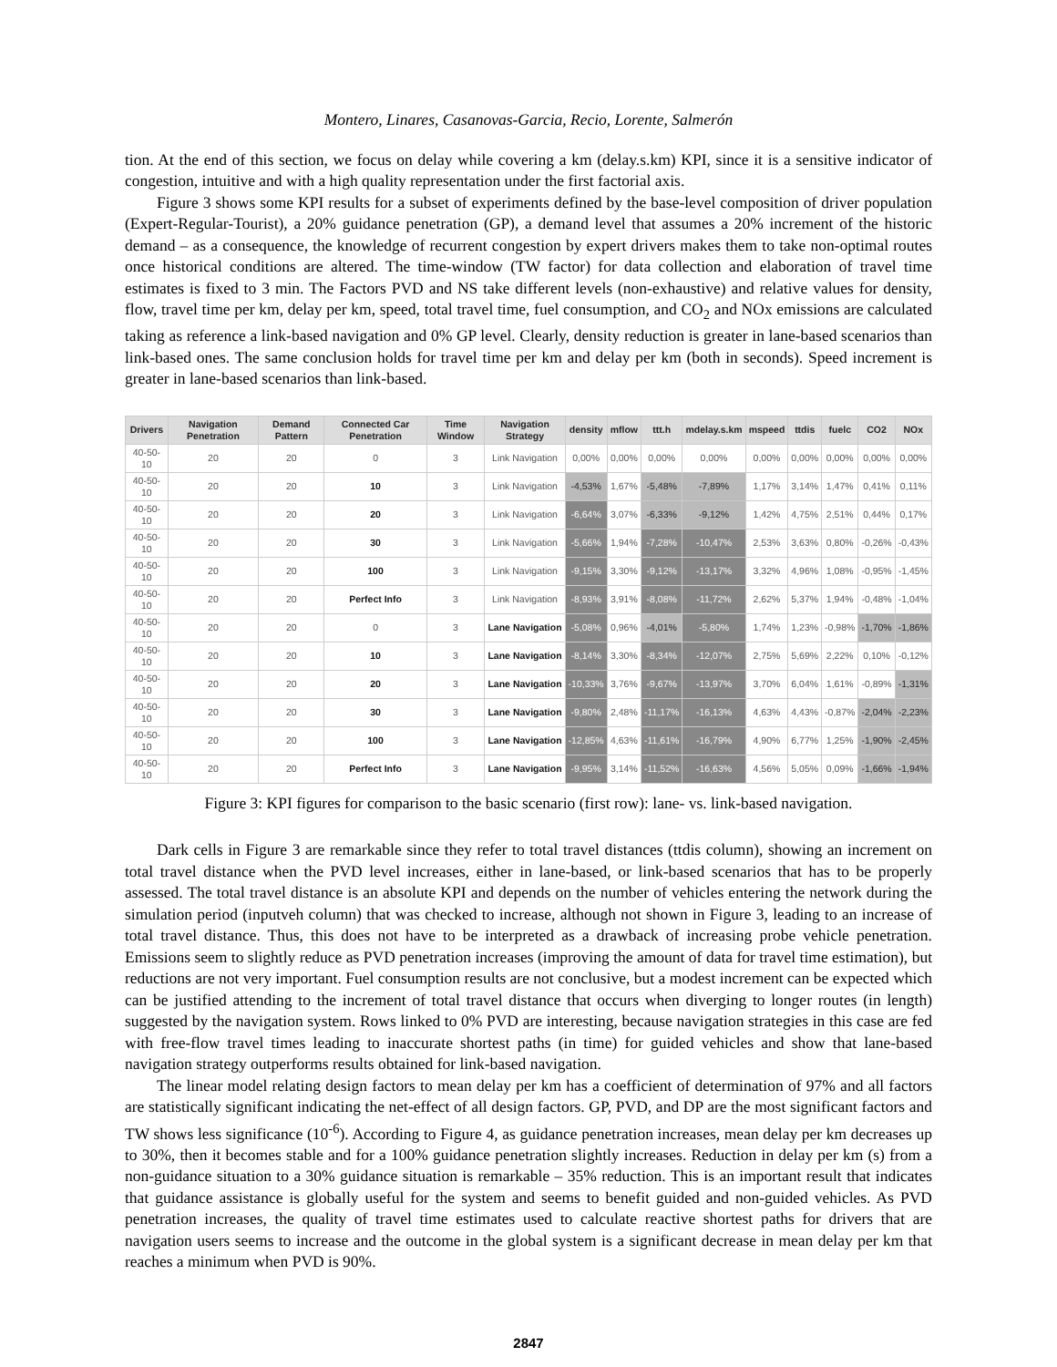Montero, Linares, Casanovas-Garcia, Recio, Lorente, Salmerón
tion. At the end of this section, we focus on delay while covering a km (delay.s.km) KPI, since it is a sensitive indicator of congestion, intuitive and with a high quality representation under the first factorial axis.
Figure 3 shows some KPI results for a subset of experiments defined by the base-level composition of driver population (Expert-Regular-Tourist), a 20% guidance penetration (GP), a demand level that assumes a 20% increment of the historic demand – as a consequence, the knowledge of recurrent congestion by expert drivers makes them to take non-optimal routes once historical conditions are altered. The time-window (TW factor) for data collection and elaboration of travel time estimates is fixed to 3 min. The Factors PVD and NS take different levels (non-exhaustive) and relative values for density, flow, travel time per km, delay per km, speed, total travel time, fuel consumption, and CO<sub>2</sub> and NOx emissions are calculated taking as reference a link-based navigation and 0% GP level. Clearly, density reduction is greater in lane-based scenarios than link-based ones. The same conclusion holds for travel time per km and delay per km (both in seconds). Speed increment is greater in lane-based scenarios than link-based.
| Drivers | Navigation Penetration | Demand Pattern | Connected Car Penetration | Time Window | Navigation Strategy | density | mflow | ttt.h | mdelay.s.km | mspeed | ttdis | fuelc | CO2 | NOx |
| --- | --- | --- | --- | --- | --- | --- | --- | --- | --- | --- | --- | --- | --- | --- |
| 40-50-10 | 20 | 20 | 0 | 3 | Link Navigation | 0,00% | 0,00% | 0,00% | 0,00% | 0,00% | 0,00% | 0,00% | 0,00% | 0,00% |
| 40-50-10 | 20 | 20 | 10 | 3 | Link Navigation | -4,53% | 1,67% | -5,48% | -7,89% | 1,17% | 3,14% | 1,47% | 0,41% | 0,11% |
| 40-50-10 | 20 | 20 | 20 | 3 | Link Navigation | -6,64% | 3,07% | -6,33% | -9,12% | 1,42% | 4,75% | 2,51% | 0,44% | 0,17% |
| 40-50-10 | 20 | 20 | 30 | 3 | Link Navigation | -5,66% | 1,94% | -7,28% | -10,47% | 2,53% | 3,63% | 0,80% | -0,26% | -0,43% |
| 40-50-10 | 20 | 20 | 100 | 3 | Link Navigation | -9,15% | 3,30% | -9,12% | -13,17% | 3,32% | 4,96% | 1,08% | -0,95% | -1,45% |
| 40-50-10 | 20 | 20 | Perfect Info | 3 | Link Navigation | -8,93% | 3,91% | -8,08% | -11,72% | 2,62% | 5,37% | 1,94% | -0,48% | -1,04% |
| 40-50-10 | 20 | 20 | 0 | 3 | Lane Navigation | -5,08% | 0,96% | -4,01% | -5,80% | 1,74% | 1,23% | -0,98% | -1,70% | -1,86% |
| 40-50-10 | 20 | 20 | 10 | 3 | Lane Navigation | -8,14% | 3,30% | -8,34% | -12,07% | 2,75% | 5,69% | 2,22% | 0,10% | -0,12% |
| 40-50-10 | 20 | 20 | 20 | 3 | Lane Navigation | -10,33% | 3,76% | -9,67% | -13,97% | 3,70% | 6,04% | 1,61% | -0,89% | -1,31% |
| 40-50-10 | 20 | 20 | 30 | 3 | Lane Navigation | -9,80% | 2,48% | -11,17% | -16,13% | 4,63% | 4,43% | -0,87% | -2,04% | -2,23% |
| 40-50-10 | 20 | 20 | 100 | 3 | Lane Navigation | -12,85% | 4,63% | -11,61% | -16,79% | 4,90% | 6,77% | 1,25% | -1,90% | -2,45% |
| 40-50-10 | 20 | 20 | Perfect Info | 3 | Lane Navigation | -9,95% | 3,14% | -11,52% | -16,63% | 4,56% | 5,05% | 0,09% | -1,66% | -1,94% |
Figure 3: KPI figures for comparison to the basic scenario (first row): lane- vs. link-based navigation.
Dark cells in Figure 3 are remarkable since they refer to total travel distances (ttdis column), showing an increment on total travel distance when the PVD level increases, either in lane-based, or link-based scenarios that has to be properly assessed. The total travel distance is an absolute KPI and depends on the number of vehicles entering the network during the simulation period (inputveh column) that was checked to increase, although not shown in Figure 3, leading to an increase of total travel distance. Thus, this does not have to be interpreted as a drawback of increasing probe vehicle penetration. Emissions seem to slightly reduce as PVD penetration increases (improving the amount of data for travel time estimation), but reductions are not very important. Fuel consumption results are not conclusive, but a modest increment can be expected which can be justified attending to the increment of total travel distance that occurs when diverging to longer routes (in length) suggested by the navigation system. Rows linked to 0% PVD are interesting, because navigation strategies in this case are fed with free-flow travel times leading to inaccurate shortest paths (in time) for guided vehicles and show that lane-based navigation strategy outperforms results obtained for link-based navigation.
The linear model relating design factors to mean delay per km has a coefficient of determination of 97% and all factors are statistically significant indicating the net-effect of all design factors. GP, PVD, and DP are the most significant factors and TW shows less significance (10<sup>-6</sup>). According to Figure 4, as guidance penetration increases, mean delay per km decreases up to 30%, then it becomes stable and for a 100% guidance penetration slightly increases. Reduction in delay per km (s) from a non-guidance situation to a 30% guidance situation is remarkable – 35% reduction. This is an important result that indicates that guidance assistance is globally useful for the system and seems to benefit guided and non-guided vehicles. As PVD penetration increases, the quality of travel time estimates used to calculate reactive shortest paths for drivers that are navigation users seems to increase and the outcome in the global system is a significant decrease in mean delay per km that reaches a minimum when PVD is 90%.
2847